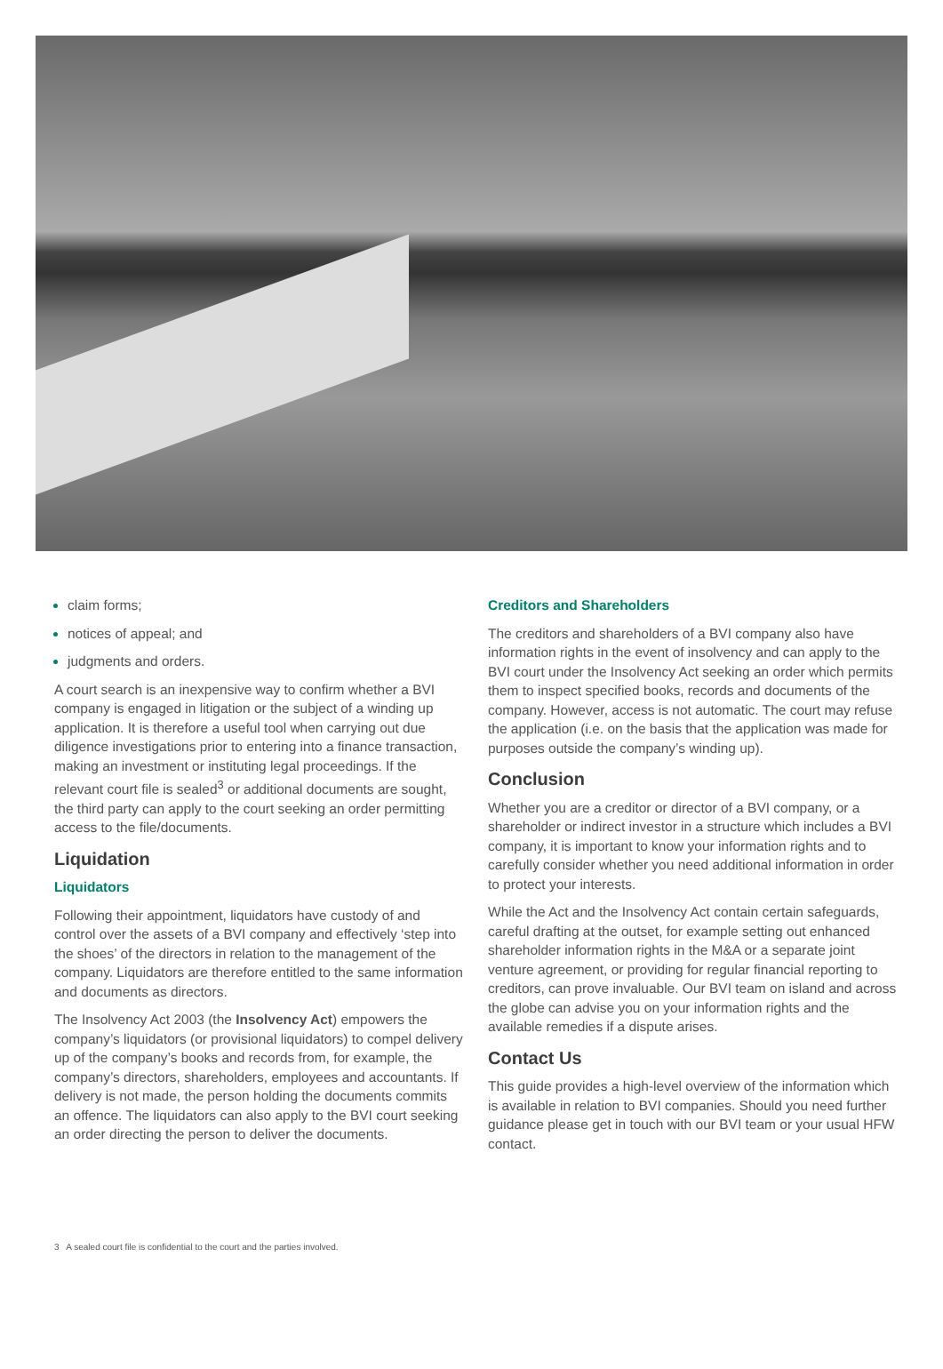claim forms;
notices of appeal; and
judgments and orders.
A court search is an inexpensive way to confirm whether a BVI company is engaged in litigation or the subject of a winding up application. It is therefore a useful tool when carrying out due diligence investigations prior to entering into a finance transaction, making an investment or instituting legal proceedings. If the relevant court file is sealed<sup>3</sup> or additional documents are sought, the third party can apply to the court seeking an order permitting access to the file/documents.
Liquidation
Liquidators
Following their appointment, liquidators have custody of and control over the assets of a BVI company and effectively ‘step into the shoes’ of the directors in relation to the management of the company. Liquidators are therefore entitled to the same information and documents as directors.
The Insolvency Act 2003 (the Insolvency Act) empowers the company’s liquidators (or provisional liquidators) to compel delivery up of the company’s books and records from, for example, the company’s directors, shareholders, employees and accountants. If delivery is not made, the person holding the documents commits an offence. The liquidators can also apply to the BVI court seeking an order directing the person to deliver the documents.
Creditors and Shareholders
The creditors and shareholders of a BVI company also have information rights in the event of insolvency and can apply to the BVI court under the Insolvency Act seeking an order which permits them to inspect specified books, records and documents of the company. However, access is not automatic. The court may refuse the application (i.e. on the basis that the application was made for purposes outside the company’s winding up).
Conclusion
Whether you are a creditor or director of a BVI company, or a shareholder or indirect investor in a structure which includes a BVI company, it is important to know your information rights and to carefully consider whether you need additional information in order to protect your interests.
While the Act and the Insolvency Act contain certain safeguards, careful drafting at the outset, for example setting out enhanced shareholder information rights in the M&A or a separate joint venture agreement, or providing for regular financial reporting to creditors, can prove invaluable. Our BVI team on island and across the globe can advise you on your information rights and the available remedies if a dispute arises.
Contact Us
This guide provides a high-level overview of the information which is available in relation to BVI companies. Should you need further guidance please get in touch with our BVI team or your usual HFW contact.
3 A sealed court file is confidential to the court and the parties involved.